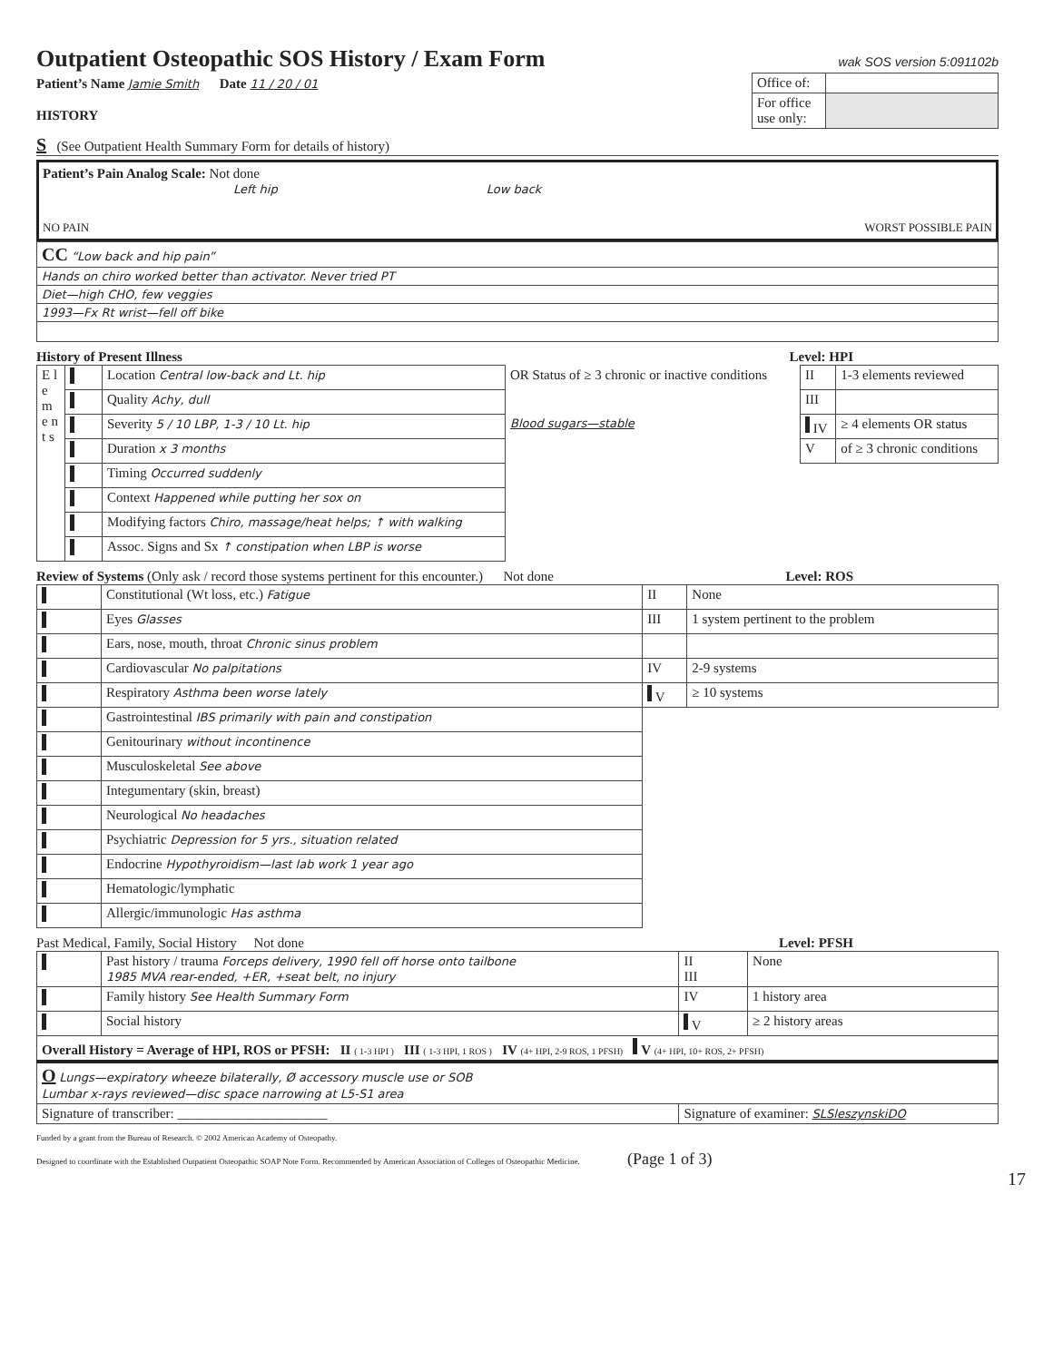Outpatient Osteopathic SOS History / Exam Form
wak SOS version 5:091102b
Patient’s Name Jamie Smith Date 11 / 20 / 01
HISTORY
| Office of: | |
| For office use only: | |
S (See Outpatient Health Summary Form for details of history)
Patient’s Pain Analog Scale: Not done
Left hip Low back
NO PAIN WORST POSSIBLE PAIN
| CC “Low back and hip pain” |
| Hands on chiro worked better than activator. Never tried PT |
| Diet—high CHO, few veggies |
| 1993—Fx Rt wrist—fell off bike |
History of Present Illness Level: HPI
| E l e m e n t s | | Location Central low-back and Lt. hip | OR Status of ≥ 3 chronic or inactive conditions | II | 1-3 elements reviewed |
| | | Quality Achy, dull | | III | |
| | | Severity 5 / 10 LBP, 1-3 / 10 Lt. hip | Blood sugars—stable | IV | ≥ 4 elements OR status |
| | | Duration x 3 months | | V | of ≥ 3 chronic conditions |
| | | Timing Occurred suddenly | | | |
| | | Context Happened while putting her sox on | | | |
| | | Modifying factors Chiro, massage/heat helps; ↑ with walking | | | |
| | | Assoc. Signs and Sx ↑ constipation when LBP is worse | | | |
Review of Systems (Only ask / record those systems pertinent for this encounter.) Not done Level: ROS
| | Constitutional (Wt loss, etc.) Fatigue | II | None |
| | Eyes Glasses | III | 1 system pertinent to the problem |
| | Ears, nose, mouth, throat Chronic sinus problem | | |
| | Cardiovascular No palpitations | IV | 2-9 systems |
| | Respiratory Asthma been worse lately | V | ≥ 10 systems |
| | Gastrointestinal IBS primarily with pain and constipation | | |
| | Genitourinary without incontinence | | |
| | Musculoskeletal See above | | |
| | Integumentary (skin, breast) | | |
| | Neurological No headaches | | |
| | Psychiatric Depression for 5 yrs., situation related | | |
| | Endocrine Hypothyroidism—last lab work 1 year ago | | |
| | Hematologic/lymphatic | | |
| | Allergic/immunologic Has asthma | | |
Past Medical, Family, Social History Not done Level: PFSH
| | Past history / trauma Forceps delivery, 1990 fell off horse onto tailbone 1985 MVA rear-ended, +ER, +seat belt, no injury | II III | None |
| | Family history See Health Summary Form | IV | 1 history area |
| | Social history | V | ≥ 2 history areas |
| Overall History = Average of HPI, ROS or PFSH: II ( 1-3 HPI ) III ( 1-3 HPI, 1 ROS ) IV (4+ HPI, 2-9 ROS, 1 PFSH) V (4+ HPI, 10+ ROS, 2+ PFSH) | | | |
| O Lungs—expiratory wheeze bilaterally, Ø accessory muscle use or SOB Lumbar x-rays reviewed—disc space narrowing at L5-S1 area | | | |
| Signature of transcriber: ______________________ | | Signature of examiner: SLSleszynskiDO | |
Funded by a grant from the Bureau of Research. © 2002 American Academy of Osteopathy.
Designed to coordinate with the Established Outpatient Osteopathic SOAP Note Form. Recommended by American Association of Colleges of Osteopathic Medicine. (Page 1 of 3)
17